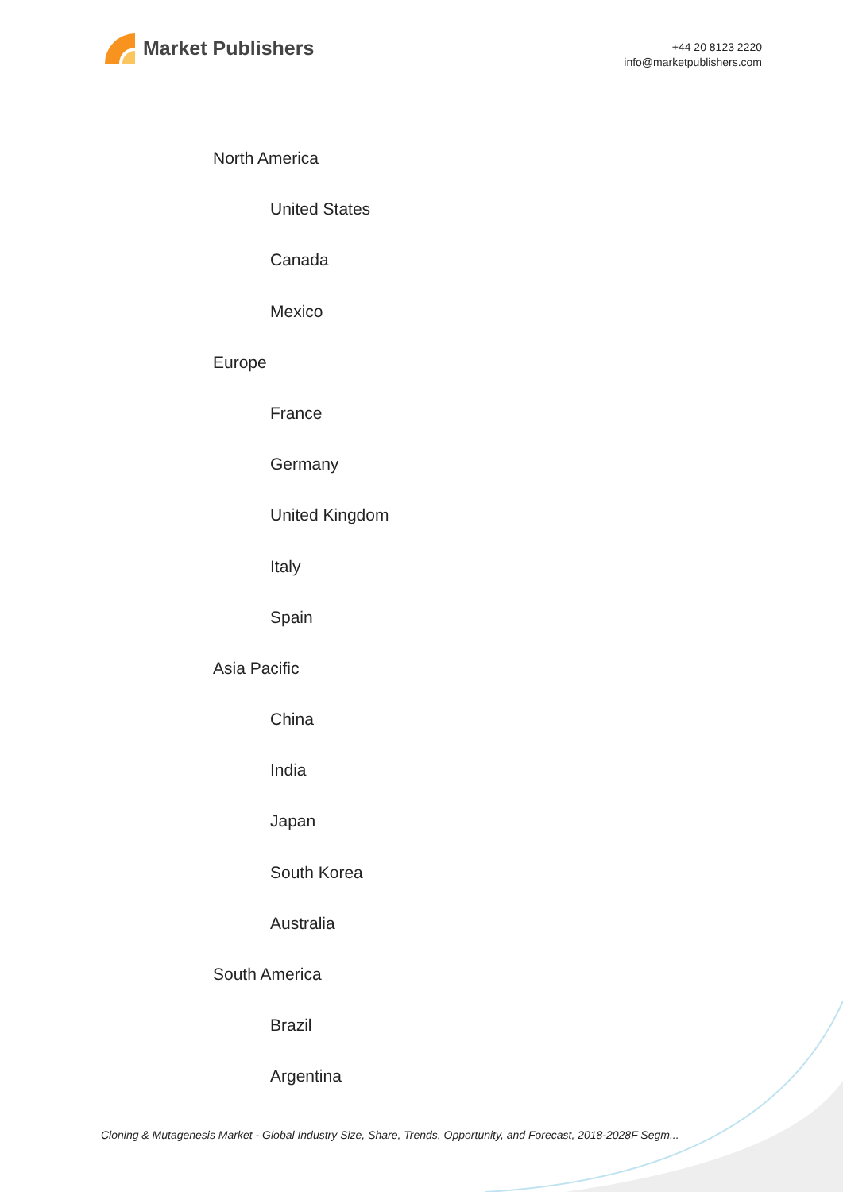Market Publishers
+44 20 8123 2220
info@marketpublishers.com
North America
United States
Canada
Mexico
Europe
France
Germany
United Kingdom
Italy
Spain
Asia Pacific
China
India
Japan
South Korea
Australia
South America
Brazil
Argentina
Cloning & Mutagenesis Market - Global Industry Size, Share, Trends, Opportunity, and Forecast, 2018-2028F Segm...